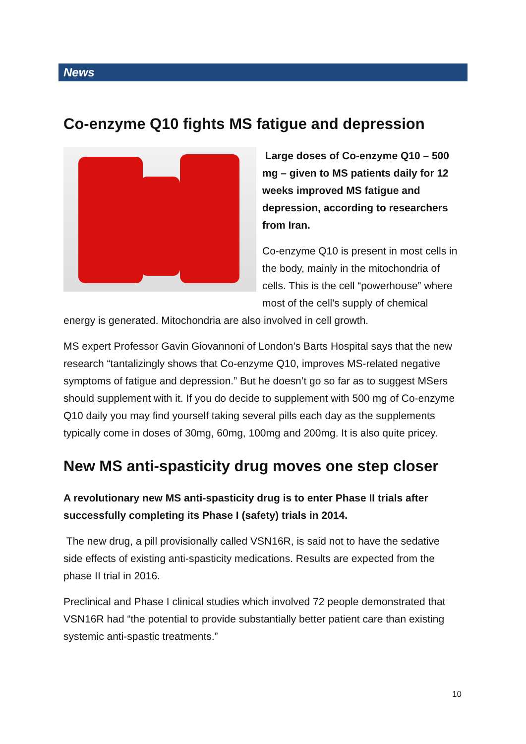News
Co-enzyme Q10 fights MS fatigue and depression
Large doses of Co-enzyme Q10 – 500 mg – given to MS patients daily for 12 weeks improved MS fatigue and depression, according to researchers from Iran.
Co-enzyme Q10 is present in most cells in the body, mainly in the mitochondria of cells. This is the cell “powerhouse” where most of the cell's supply of chemical energy is generated. Mitochondria are also involved in cell growth.
MS expert Professor Gavin Giovannoni of London’s Barts Hospital says that the new research “tantalizingly shows that Co-enzyme Q10, improves MS-related negative symptoms of fatigue and depression.” But he doesn’t go so far as to suggest MSers should supplement with it. If you do decide to supplement with 500 mg of Co-enzyme Q10 daily you may find yourself taking several pills each day as the supplements typically come in doses of 30mg, 60mg, 100mg and 200mg. It is also quite pricey.
New MS anti-spasticity drug moves one step closer
A revolutionary new MS anti-spasticity drug is to enter Phase II trials after successfully completing its Phase I (safety) trials in 2014.
The new drug, a pill provisionally called VSN16R, is said not to have the sedative side effects of existing anti-spasticity medications. Results are expected from the phase II trial in 2016.
Preclinical and Phase I clinical studies which involved 72 people demonstrated that VSN16R had “the potential to provide substantially better patient care than existing systemic anti-spastic treatments.”
10